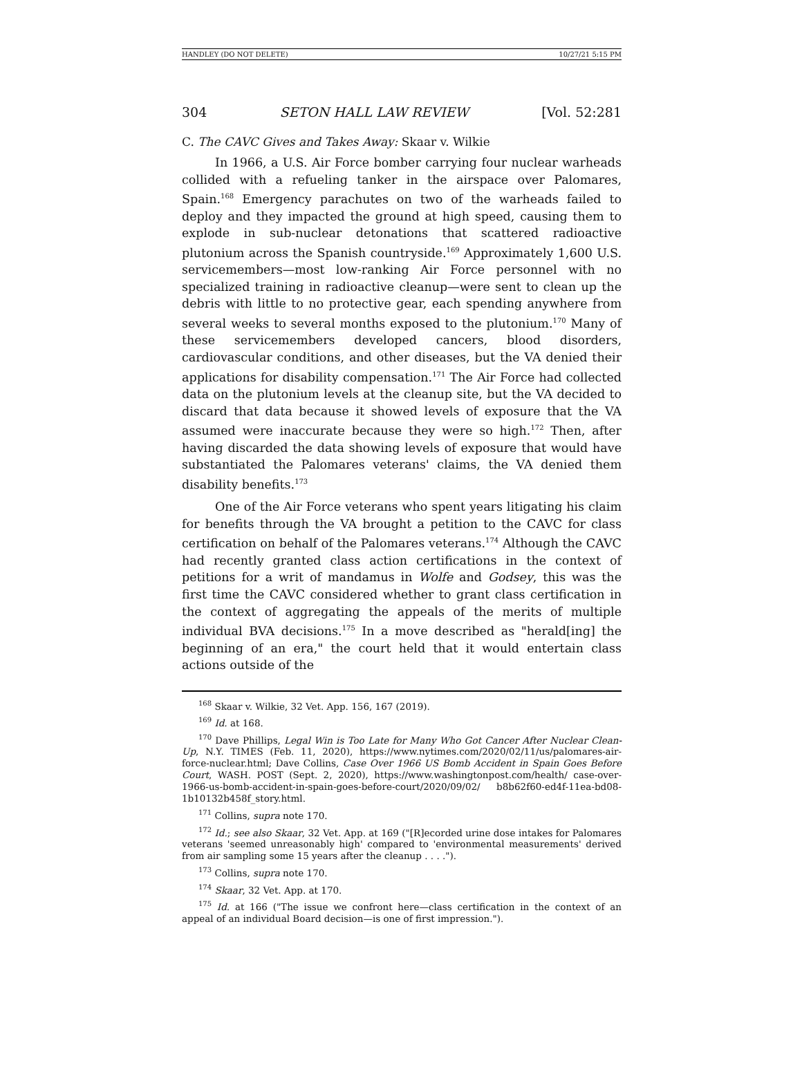HANDLEY (DO NOT DELETE) 10/27/21 5:15 PM
304 SETON HALL LAW REVIEW [Vol. 52:281
C. The CAVC Gives and Takes Away: Skaar v. Wilkie
In 1966, a U.S. Air Force bomber carrying four nuclear warheads collided with a refueling tanker in the airspace over Palomares, Spain.<sup>168</sup> Emergency parachutes on two of the warheads failed to deploy and they impacted the ground at high speed, causing them to explode in sub-nuclear detonations that scattered radioactive plutonium across the Spanish countryside.<sup>169</sup> Approximately 1,600 U.S. servicemembers—most low-ranking Air Force personnel with no specialized training in radioactive cleanup—were sent to clean up the debris with little to no protective gear, each spending anywhere from several weeks to several months exposed to the plutonium.<sup>170</sup> Many of these servicemembers developed cancers, blood disorders, cardiovascular conditions, and other diseases, but the VA denied their applications for disability compensation.<sup>171</sup> The Air Force had collected data on the plutonium levels at the cleanup site, but the VA decided to discard that data because it showed levels of exposure that the VA assumed were inaccurate because they were so high.<sup>172</sup> Then, after having discarded the data showing levels of exposure that would have substantiated the Palomares veterans' claims, the VA denied them disability benefits.<sup>173</sup>
One of the Air Force veterans who spent years litigating his claim for benefits through the VA brought a petition to the CAVC for class certification on behalf of the Palomares veterans.<sup>174</sup> Although the CAVC had recently granted class action certifications in the context of petitions for a writ of mandamus in Wolfe and Godsey, this was the first time the CAVC considered whether to grant class certification in the context of aggregating the appeals of the merits of multiple individual BVA decisions.<sup>175</sup> In a move described as "herald[ing] the beginning of an era," the court held that it would entertain class actions outside of the
<sup>168</sup> Skaar v. Wilkie, 32 Vet. App. 156, 167 (2019).
<sup>169</sup> Id. at 168.
<sup>170</sup> Dave Phillips, Legal Win is Too Late for Many Who Got Cancer After Nuclear Clean-Up, N.Y. TIMES (Feb. 11, 2020), https://www.nytimes.com/2020/02/11/us/palomares-air-force-nuclear.html; Dave Collins, Case Over 1966 US Bomb Accident in Spain Goes Before Court, WASH. POST (Sept. 2, 2020), https://www.washingtonpost.com/health/ case-over-1966-us-bomb-accident-in-spain-goes-before-court/2020/09/02/ b8b62f60-ed4f-11ea-bd08-1b10132b458f_story.html.
<sup>171</sup> Collins, supra note 170.
<sup>172</sup> Id.; see also Skaar, 32 Vet. App. at 169 ("[R]ecorded urine dose intakes for Palomares veterans 'seemed unreasonably high' compared to 'environmental measurements' derived from air sampling some 15 years after the cleanup . . . .").
<sup>173</sup> Collins, supra note 170.
<sup>174</sup> Skaar, 32 Vet. App. at 170.
<sup>175</sup> Id. at 166 ("The issue we confront here—class certification in the context of an appeal of an individual Board decision—is one of first impression.").